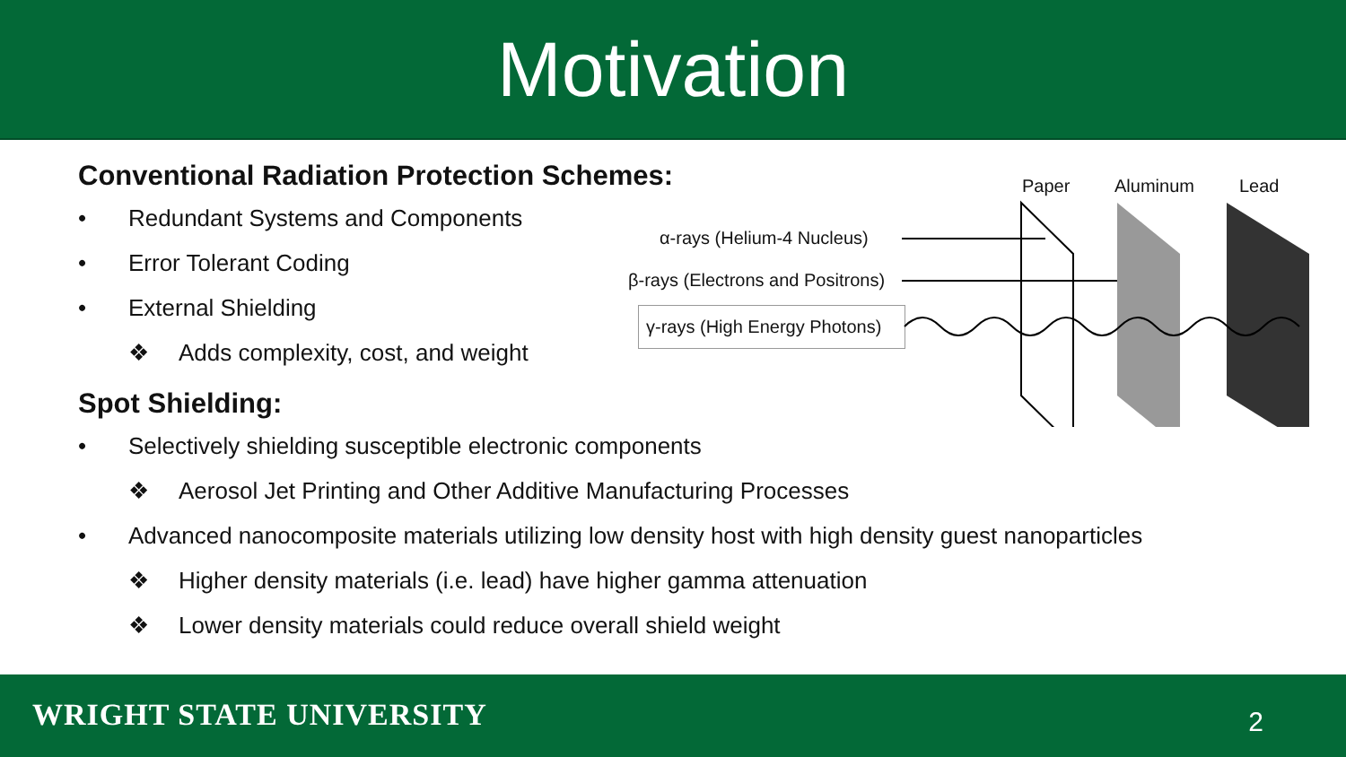Motivation
Paper Aluminum Lead
α-rays (Helium-4 Nucleus)
β-rays (Electrons and Positrons)
γ-rays (High Energy Photons)
Conventional Radiation Protection Schemes:
• Redundant Systems and Components
• Error Tolerant Coding
• External Shielding
❖ Adds complexity, cost, and weight
Spot Shielding:
• Selectively shielding susceptible electronic components
❖ Aerosol Jet Printing and Other Additive Manufacturing Processes
• Advanced nanocomposite materials utilizing low density host with high density guest nanoparticles
❖ Higher density materials (i.e. lead) have higher gamma attenuation
❖ Lower density materials could reduce overall shield weight
WRIGHT STATE UNIVERSITY 2